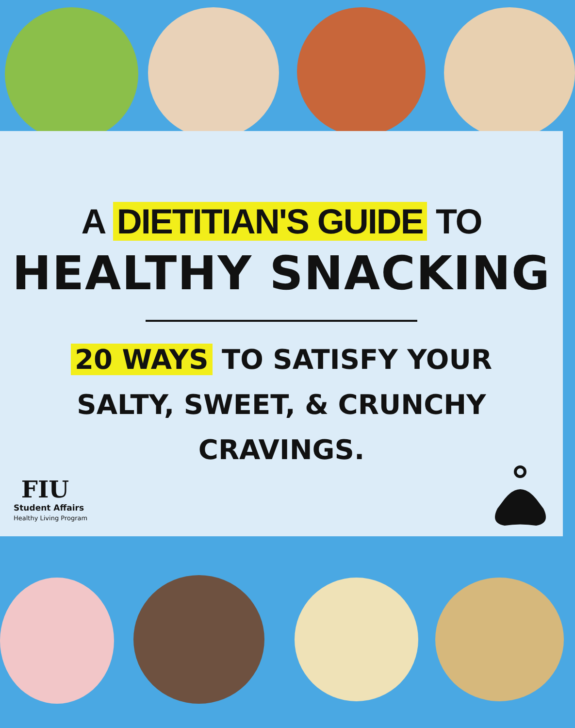A DIETITIAN'S GUIDE TO
HEALTHY SNACKING
20 WAYS TO SATISFY YOUR
SALTY, SWEET, & CRUNCHY
CRAVINGS.
FIU
Student Affairs
Healthy Living Program